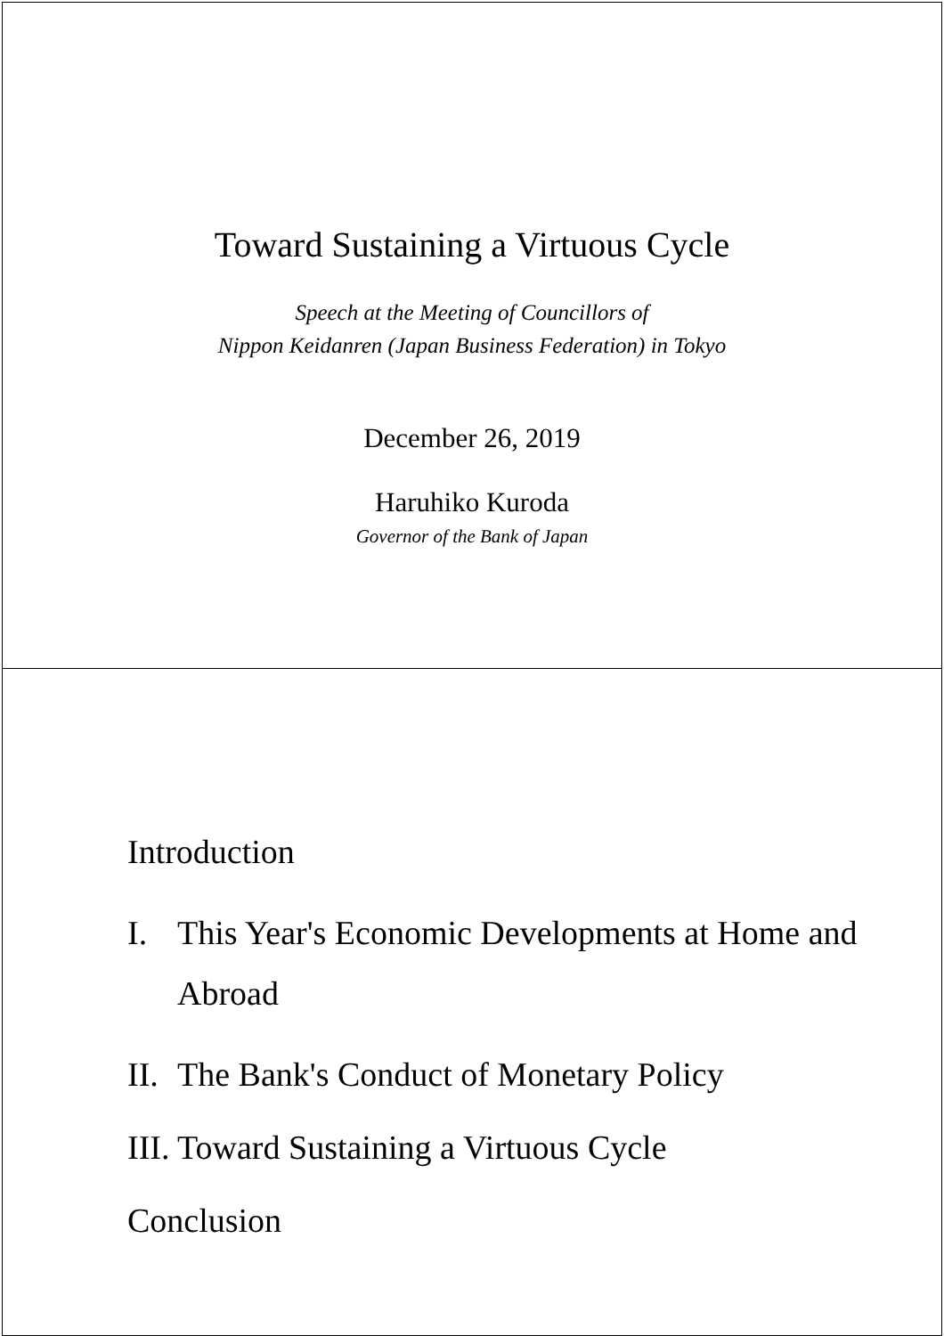Toward Sustaining a Virtuous Cycle
Speech at the Meeting of Councillors of
Nippon Keidanren (Japan Business Federation) in Tokyo
December 26, 2019
Haruhiko Kuroda
Governor of the Bank of Japan
Introduction
I. This Year's Economic Developments at Home and Abroad
II.
The Bank's Conduct of Monetary Policy
III.
Toward Sustaining a Virtuous Cycle
Conclusion